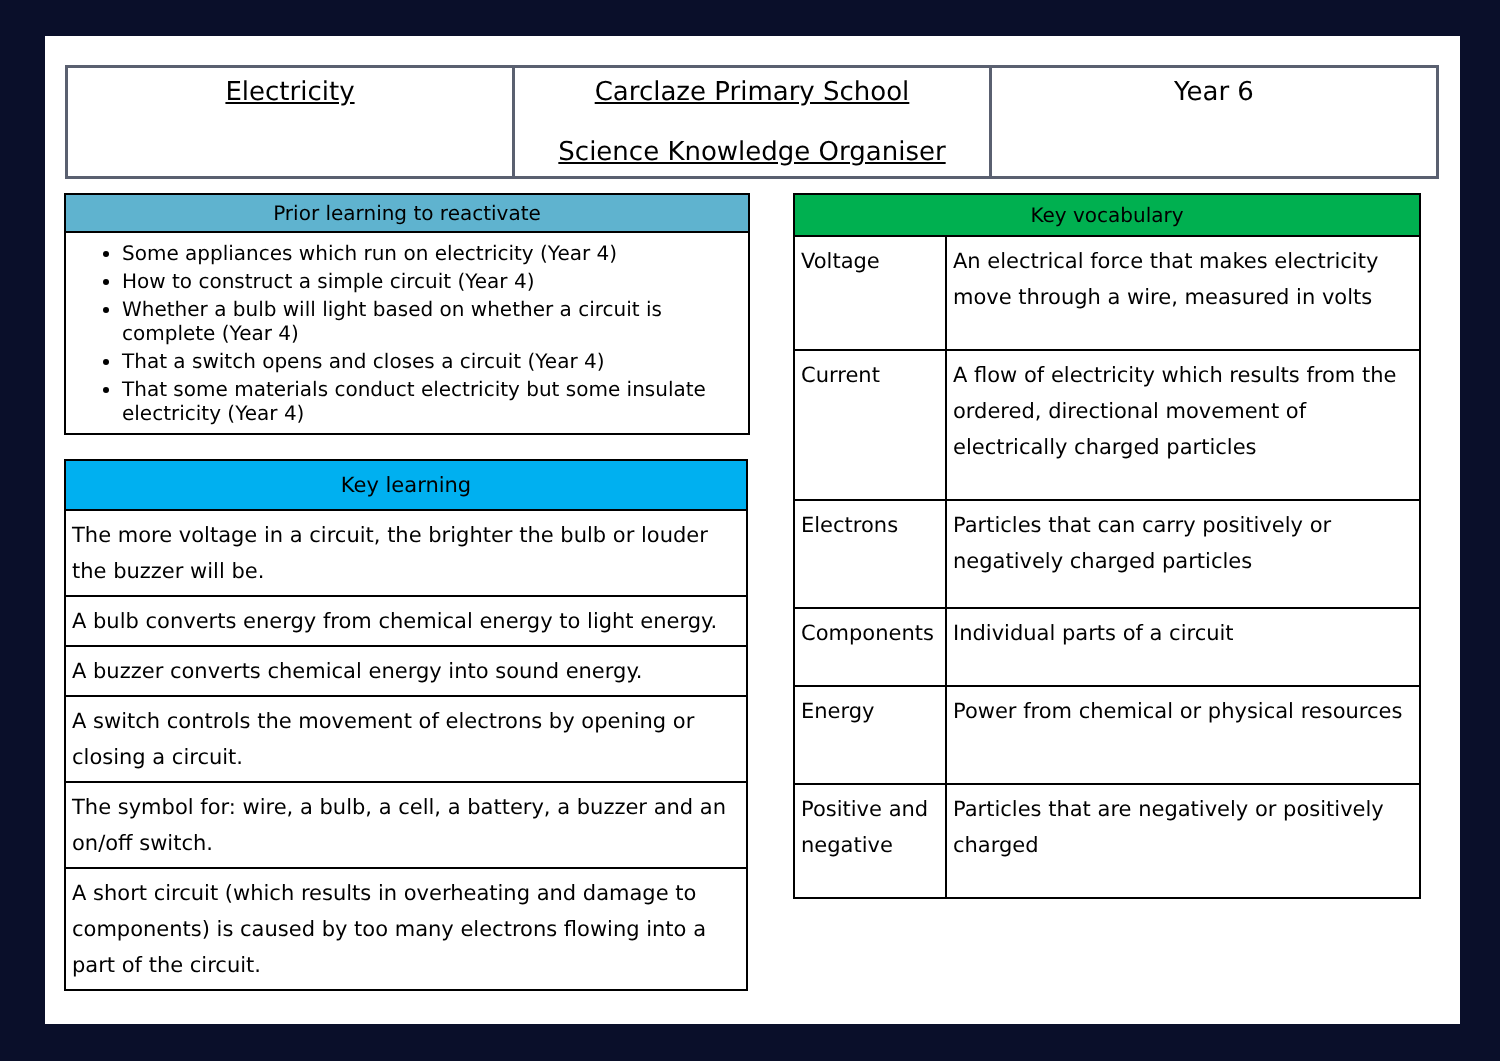Electricity Carclaze Primary School
Science Knowledge Organiser
Year 6
| Prior learning to reactivate |
| --- |
| Some appliances which run on electricity (Year 4) How to construct a simple circuit (Year 4) Whether a bulb will light based on whether a circuit is complete (Year 4) That a switch opens and closes a circuit (Year 4) That some materials conduct electricity but some insulate electricity (Year 4) |
| Key learning |
| --- |
| The more voltage in a circuit, the brighter the bulb or louder the buzzer will be. |
| A bulb converts energy from chemical energy to light energy. |
| A buzzer converts chemical energy into sound energy. |
| A switch controls the movement of electrons by opening or closing a circuit. |
| The symbol for: wire, a bulb, a cell, a battery, a buzzer and an on/off switch. |
| A short circuit (which results in overheating and damage to components) is caused by too many electrons flowing into a part of the circuit. |
| Key vocabulary | |
| --- | --- |
| Voltage | An electrical force that makes electricity move through a wire, measured in volts |
| Current | A flow of electricity which results from the ordered, directional movement of electrically charged particles |
| Electrons | Particles that can carry positively or negatively charged particles |
| Components | Individual parts of a circuit |
| Energy | Power from chemical or physical resources |
| Positive and negative | Particles that are negatively or positively charged |